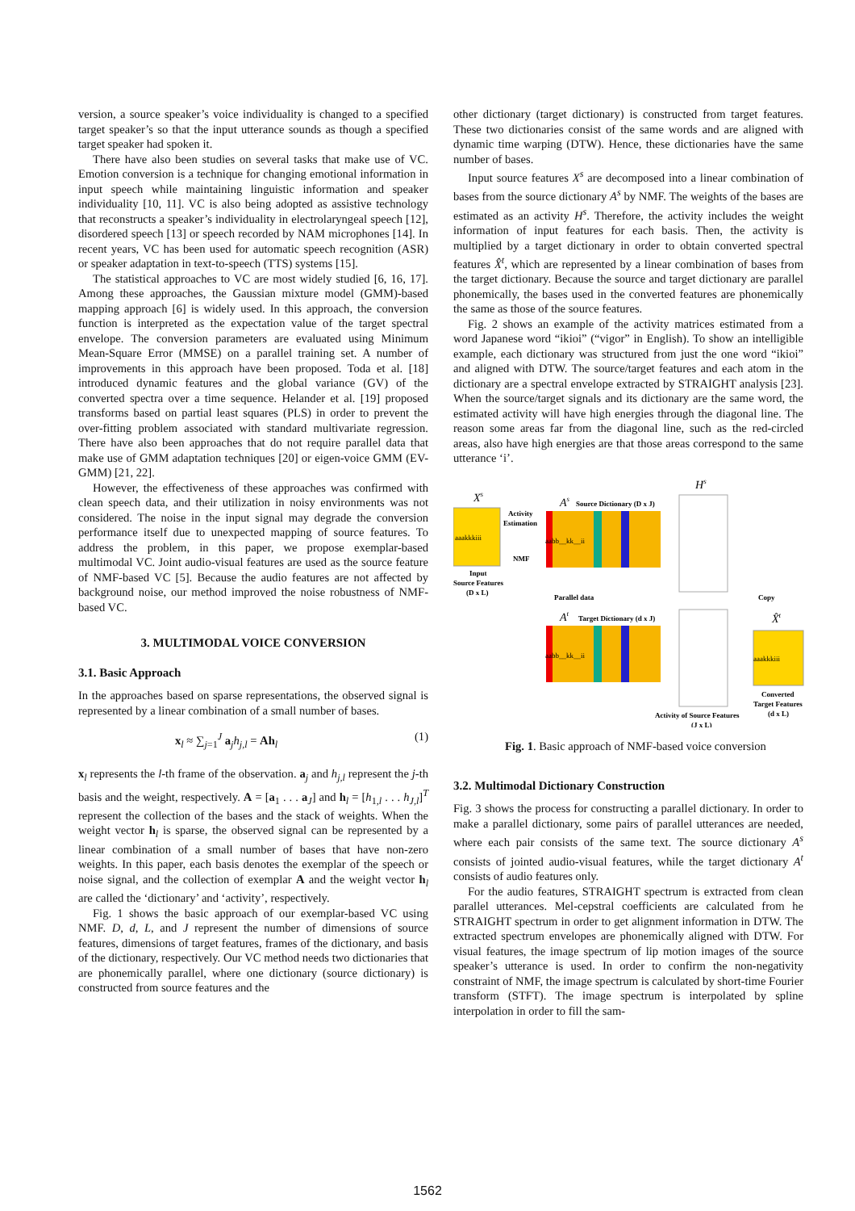version, a source speaker’s voice individuality is changed to a specified target speaker’s so that the input utterance sounds as though a specified target speaker had spoken it.
There have also been studies on several tasks that make use of VC. Emotion conversion is a technique for changing emotional information in input speech while maintaining linguistic information and speaker individuality [10, 11]. VC is also being adopted as assistive technology that reconstructs a speaker’s individuality in electrolaryngeal speech [12], disordered speech [13] or speech recorded by NAM microphones [14]. In recent years, VC has been used for automatic speech recognition (ASR) or speaker adaptation in text-to-speech (TTS) systems [15].
The statistical approaches to VC are most widely studied [6, 16, 17]. Among these approaches, the Gaussian mixture model (GMM)-based mapping approach [6] is widely used. In this approach, the conversion function is interpreted as the expectation value of the target spectral envelope. The conversion parameters are evaluated using Minimum Mean-Square Error (MMSE) on a parallel training set. A number of improvements in this approach have been proposed. Toda et al. [18] introduced dynamic features and the global variance (GV) of the converted spectra over a time sequence. Helander et al. [19] proposed transforms based on partial least squares (PLS) in order to prevent the over-fitting problem associated with standard multivariate regression. There have also been approaches that do not require parallel data that make use of GMM adaptation techniques [20] or eigen-voice GMM (EV-GMM) [21, 22].
However, the effectiveness of these approaches was confirmed with clean speech data, and their utilization in noisy environments was not considered. The noise in the input signal may degrade the conversion performance itself due to unexpected mapping of source features. To address the problem, in this paper, we propose exemplar-based multimodal VC. Joint audio-visual features are used as the source feature of NMF-based VC [5]. Because the audio features are not affected by background noise, our method improved the noise robustness of NMF-based VC.
3. MULTIMODAL VOICE CONVERSION
3.1. Basic Approach
In the approaches based on sparse representations, the observed signal is represented by a linear combination of a small number of bases.
x<sub>l</sub> ≈ ∑<sub>j=1</sub><sup>J</sup> a<sub>j</sub>h<sub>j,l</sub> = Ah<sub>l</sub> (1)
x<sub>l</sub> represents the l-th frame of the observation. a<sub>j</sub> and h<sub>j,l</sub> represent the j-th basis and the weight, respectively. A = [a<sub>1</sub> . . . a<sub>J</sub>] and h<sub>l</sub> = [h<sub>1,l</sub> . . . h<sub>J,l</sub>]<sup>T</sup> represent the collection of the bases and the stack of weights. When the weight vector h<sub>l</sub> is sparse, the observed signal can be represented by a linear combination of a small number of bases that have non-zero weights. In this paper, each basis denotes the exemplar of the speech or noise signal, and the collection of exemplar A and the weight vector h<sub>l</sub> are called the ‘dictionary’ and ‘activity’, respectively.
Fig. 1 shows the basic approach of our exemplar-based VC using NMF. D, d, L, and J represent the number of dimensions of source features, dimensions of target features, frames of the dictionary, and basis of the dictionary, respectively. Our VC method needs two dictionaries that are phonemically parallel, where one dictionary (source dictionary) is constructed from source features and the
other dictionary (target dictionary) is constructed from target features. These two dictionaries consist of the same words and are aligned with dynamic time warping (DTW). Hence, these dictionaries have the same number of bases.
Input source features X<sup>s</sup> are decomposed into a linear combination of bases from the source dictionary A<sup>s</sup> by NMF. The weights of the bases are estimated as an activity H<sup>s</sup>. Therefore, the activity includes the weight information of input features for each basis. Then, the activity is multiplied by a target dictionary in order to obtain converted spectral features X̂<sup>t</sup>, which are represented by a linear combination of bases from the target dictionary. Because the source and target dictionary are parallel phonemically, the bases used in the converted features are phonemically the same as those of the source features.
Fig. 2 shows an example of the activity matrices estimated from a word Japanese word “ikioi” (“vigor” in English). To show an intelligible example, each dictionary was structured from just the one word “ikioi” and aligned with DTW. The source/target features and each atom in the dictionary are a spectral envelope extracted by STRAIGHT analysis [23]. When the source/target signals and its dictionary are the same word, the estimated activity will have high energies through the diagonal line. The reason some areas far from the diagonal line, such as the red-circled areas, also have high energies are that those areas correspond to the same utterance ‘i’.
Xs
aaakkkiii
Input
Source Features
(D x L)
Activity
Estimation
NMF
As
Source Dictionary (D x J)
aabb__kk__ii
Parallel data
At
Target Dictionary (d x J)
aabb__kk__ii
Hs
Copy
X̂t
aaakkkiii
Converted
Target Features
(d x L)
Activity of Source Features
(J x L)
Fig. 1. Basic approach of NMF-based voice conversion
3.2. Multimodal Dictionary Construction
Fig. 3 shows the process for constructing a parallel dictionary. In order to make a parallel dictionary, some pairs of parallel utterances are needed, where each pair consists of the same text. The source dictionary A<sup>s</sup> consists of jointed audio-visual features, while the target dictionary A<sup>t</sup> consists of audio features only.
For the audio features, STRAIGHT spectrum is extracted from clean parallel utterances. Mel-cepstral coefficients are calculated from he STRAIGHT spectrum in order to get alignment information in DTW. The extracted spectrum envelopes are phonemically aligned with DTW. For visual features, the image spectrum of lip motion images of the source speaker’s utterance is used. In order to confirm the non-negativity constraint of NMF, the image spectrum is calculated by short-time Fourier transform (STFT). The image spectrum is interpolated by spline interpolation in order to fill the sam-
1562